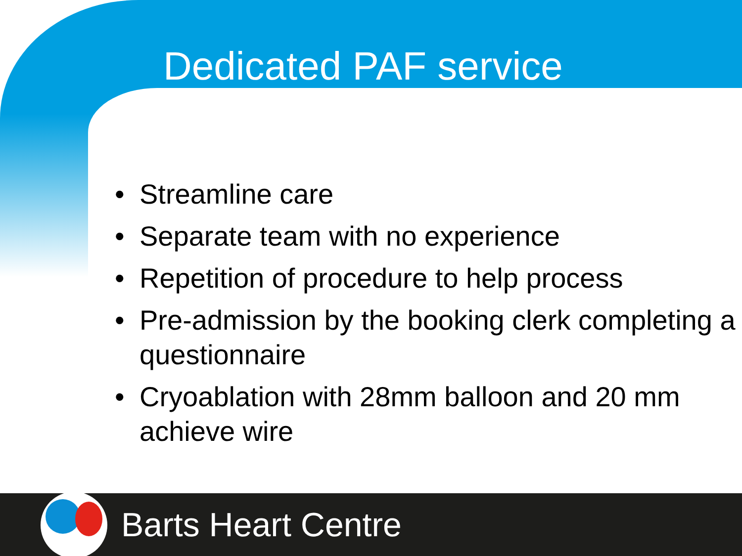Dedicated PAF service
• Streamline care
• Separate team with no experience
• Repetition of procedure to help process
• Pre-admission by the booking clerk completing a questionnaire
• Cryoablation with 28mm balloon and 20 mm achieve wire
Barts Heart Centre